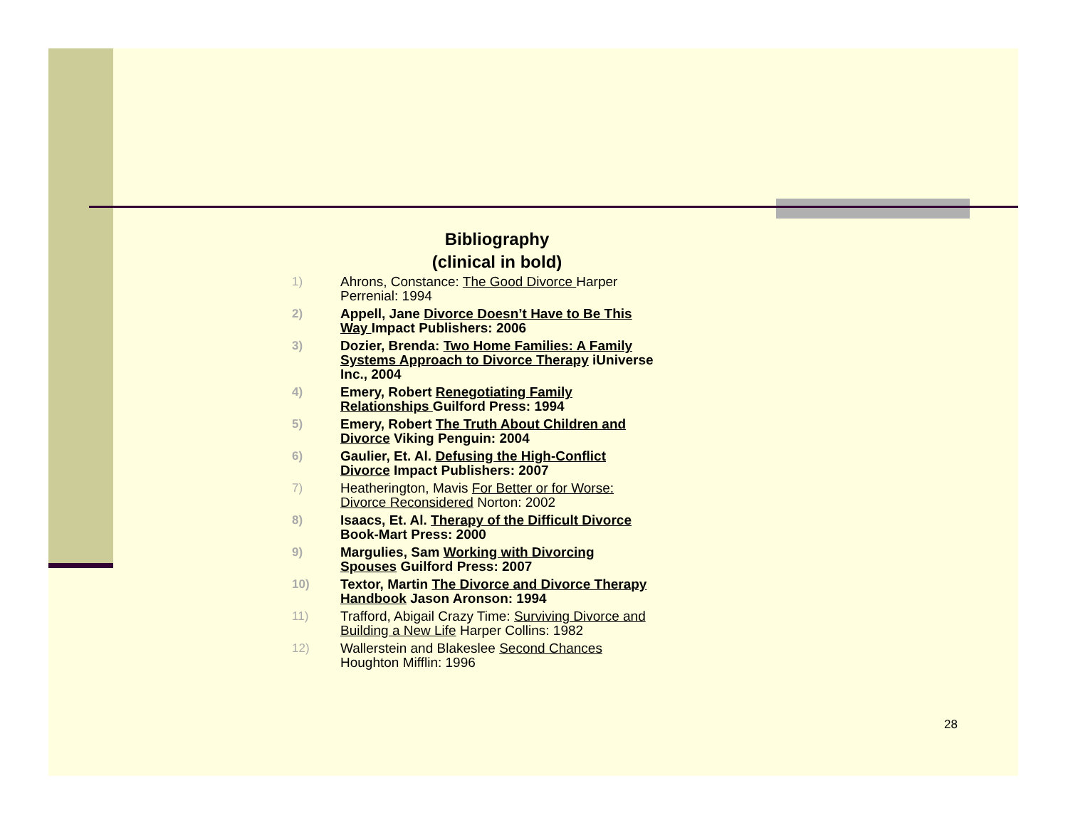Bibliography
(clinical in bold)
1) Ahrons, Constance: The Good Divorce Harper Perrenial: 1994
2) Appell, Jane Divorce Doesn’t Have to Be This Way Impact Publishers: 2006
3) Dozier, Brenda: Two Home Families: A Family Systems Approach to Divorce Therapy iUniverse Inc., 2004
4) Emery, Robert Renegotiating Family Relationships Guilford Press: 1994
5) Emery, Robert The Truth About Children and Divorce Viking Penguin: 2004
6) Gaulier, Et. Al. Defusing the High-Conflict Divorce Impact Publishers: 2007
7) Heatherington, Mavis For Better or for Worse: Divorce Reconsidered Norton: 2002
8) Isaacs, Et. Al. Therapy of the Difficult Divorce Book-Mart Press: 2000
9) Margulies, Sam Working with Divorcing Spouses Guilford Press: 2007
10) Textor, Martin The Divorce and Divorce Therapy Handbook Jason Aronson: 1994
11) Trafford, Abigail Crazy Time: Surviving Divorce and Building a New Life Harper Collins: 1982
12) Wallerstein and Blakeslee Second Chances Houghton Mifflin: 1996
28